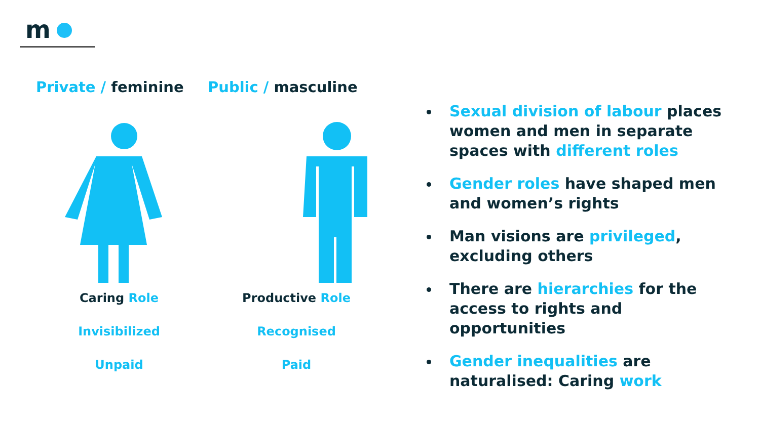m
Private / feminine
Caring Role
Invisibilized
Unpaid
Public / masculine
Productive Role
Recognised
Paid
Sexual division of labour places women and men in separate spaces with different roles
Gender roles have shaped men and women’s rights
Man visions are privileged, excluding others
There are hierarchies for the access to rights and opportunities
Gender inequalities are naturalised: Caring work